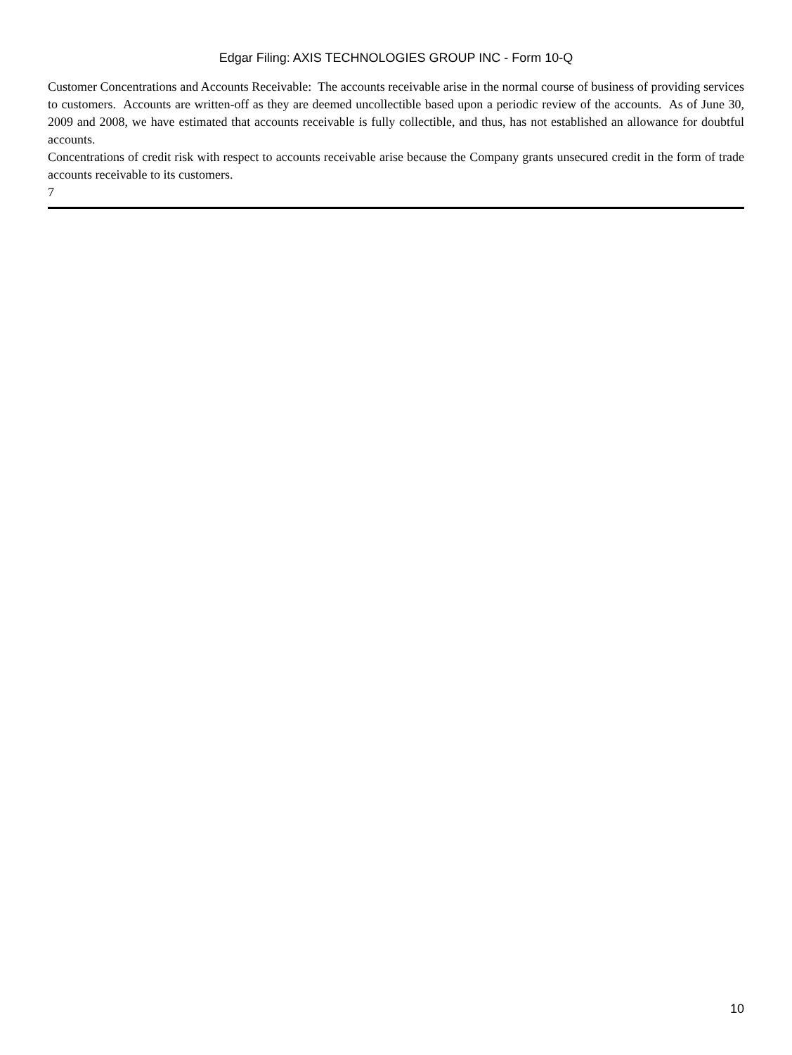Edgar Filing: AXIS TECHNOLOGIES GROUP INC - Form 10-Q
Customer Concentrations and Accounts Receivable: The accounts receivable arise in the normal course of business of providing services to customers. Accounts are written-off as they are deemed uncollectible based upon a periodic review of the accounts. As of June 30, 2009 and 2008, we have estimated that accounts receivable is fully collectible, and thus, has not established an allowance for doubtful accounts.
Concentrations of credit risk with respect to accounts receivable arise because the Company grants unsecured credit in the form of trade accounts receivable to its customers.
7
10